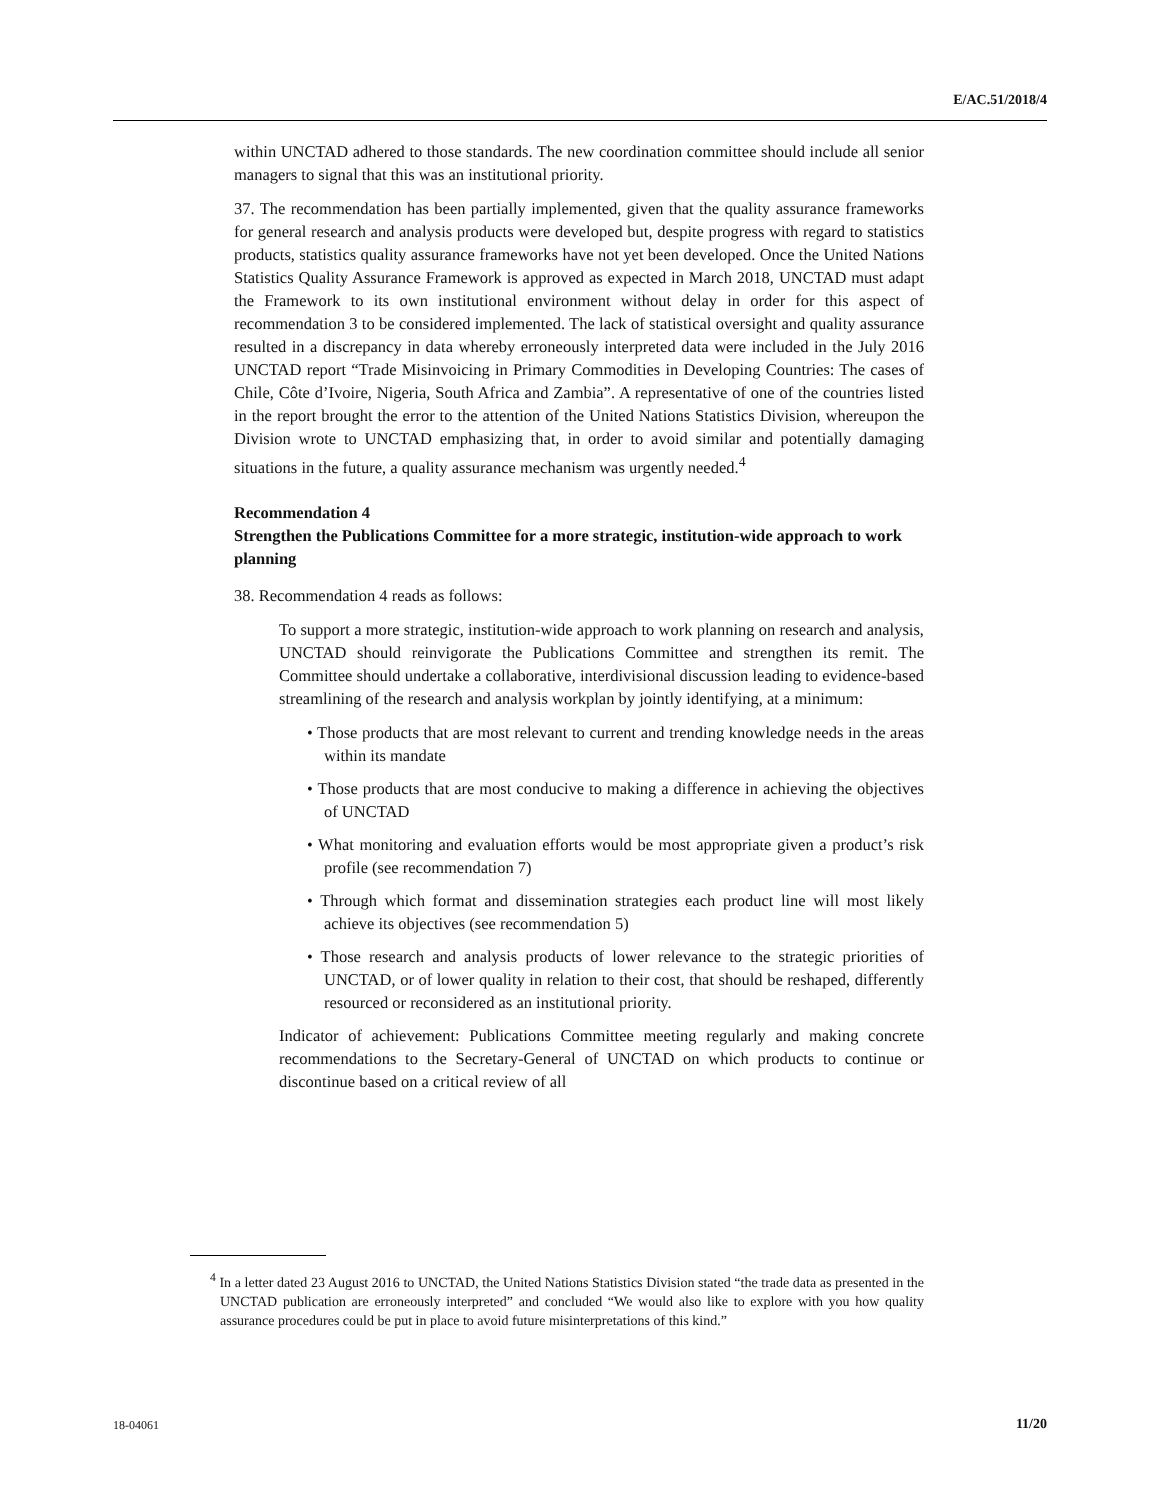E/AC.51/2018/4
within UNCTAD adhered to those standards. The new coordination committee should include all senior managers to signal that this was an institutional priority.
37. The recommendation has been partially implemented, given that the quality assurance frameworks for general research and analysis products were developed but, despite progress with regard to statistics products, statistics quality assurance frameworks have not yet been developed. Once the United Nations Statistics Quality Assurance Framework is approved as expected in March 2018, UNCTAD must adapt the Framework to its own institutional environment without delay in order for this aspect of recommendation 3 to be considered implemented. The lack of statistical oversight and quality assurance resulted in a discrepancy in data whereby erroneously interpreted data were included in the July 2016 UNCTAD report “Trade Misinvoicing in Primary Commodities in Developing Countries: The cases of Chile, Côte d’Ivoire, Nigeria, South Africa and Zambia”. A representative of one of the countries listed in the report brought the error to the attention of the United Nations Statistics Division, whereupon the Division wrote to UNCTAD emphasizing that, in order to avoid similar and potentially damaging situations in the future, a quality assurance mechanism was urgently needed.<sup>4</sup>
Recommendation 4
Strengthen the Publications Committee for a more strategic, institution-wide approach to work planning
38. Recommendation 4 reads as follows:
To support a more strategic, institution-wide approach to work planning on research and analysis, UNCTAD should reinvigorate the Publications Committee and strengthen its remit. The Committee should undertake a collaborative, interdivisional discussion leading to evidence-based streamlining of the research and analysis workplan by jointly identifying, at a minimum:
• Those products that are most relevant to current and trending knowledge needs in the areas within its mandate
• Those products that are most conducive to making a difference in achieving the objectives of UNCTAD
• What monitoring and evaluation efforts would be most appropriate given a product’s risk profile (see recommendation 7)
• Through which format and dissemination strategies each product line will most likely achieve its objectives (see recommendation 5)
• Those research and analysis products of lower relevance to the strategic priorities of UNCTAD, or of lower quality in relation to their cost, that should be reshaped, differently resourced or reconsidered as an institutional priority.
Indicator of achievement: Publications Committee meeting regularly and making concrete recommendations to the Secretary-General of UNCTAD on which products to continue or discontinue based on a critical review of all
<sup>4</sup> In a letter dated 23 August 2016 to UNCTAD, the United Nations Statistics Division stated “the trade data as presented in the UNCTAD publication are erroneously interpreted” and concluded “We would also like to explore with you how quality assurance procedures could be put in place to avoid future misinterpretations of this kind.”
18-04061 11/20